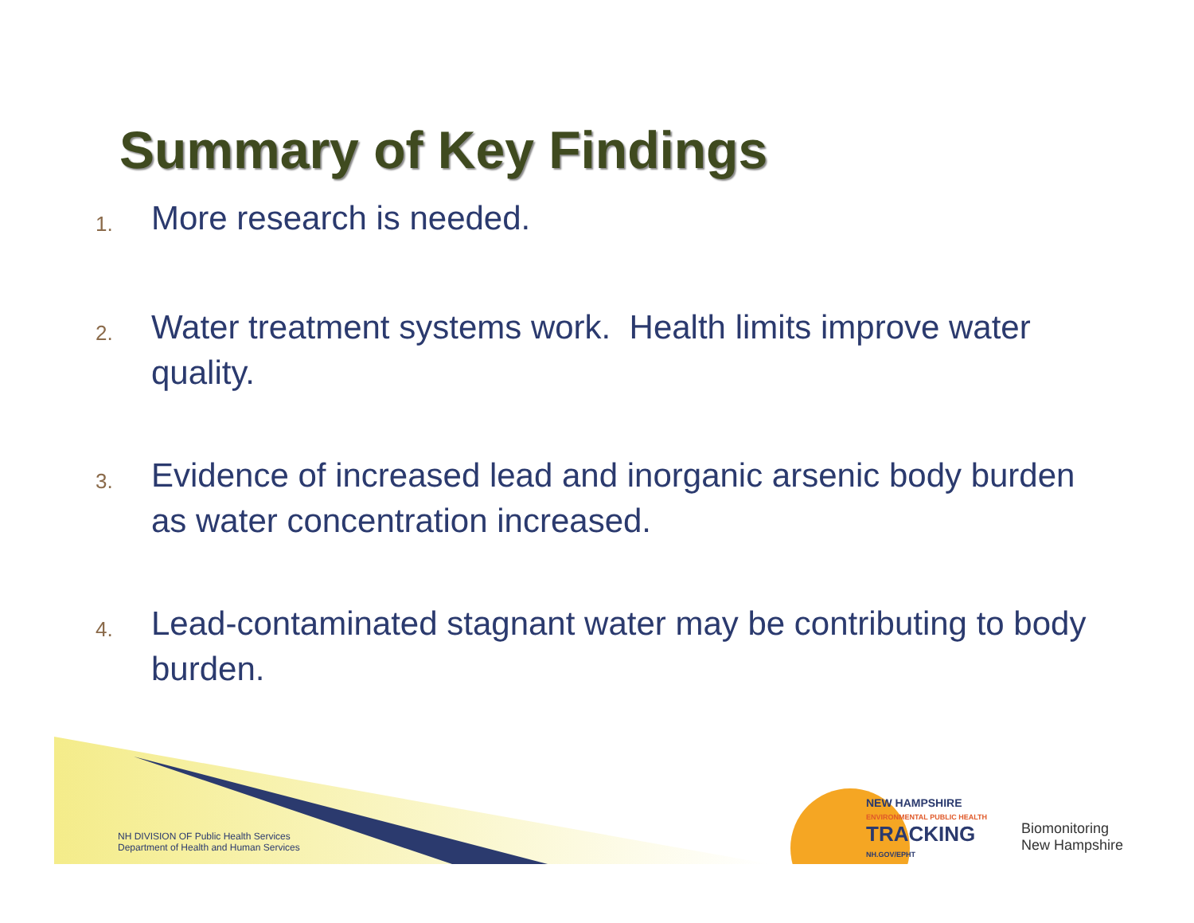Summary of Key Findings
1. More research is needed.
2. Water treatment systems work. Health limits improve water quality.
3. Evidence of increased lead and inorganic arsenic body burden as water concentration increased.
4. Lead-contaminated stagnant water may be contributing to body burden.
NH DIVISION OF Public Health Services
Department of Health and Human Services
NEW HAMPSHIRE
ENVIRONMENTAL PUBLIC HEALTH
TRACKING
NH.GOV/EPHT
Biomonitoring
New Hampshire